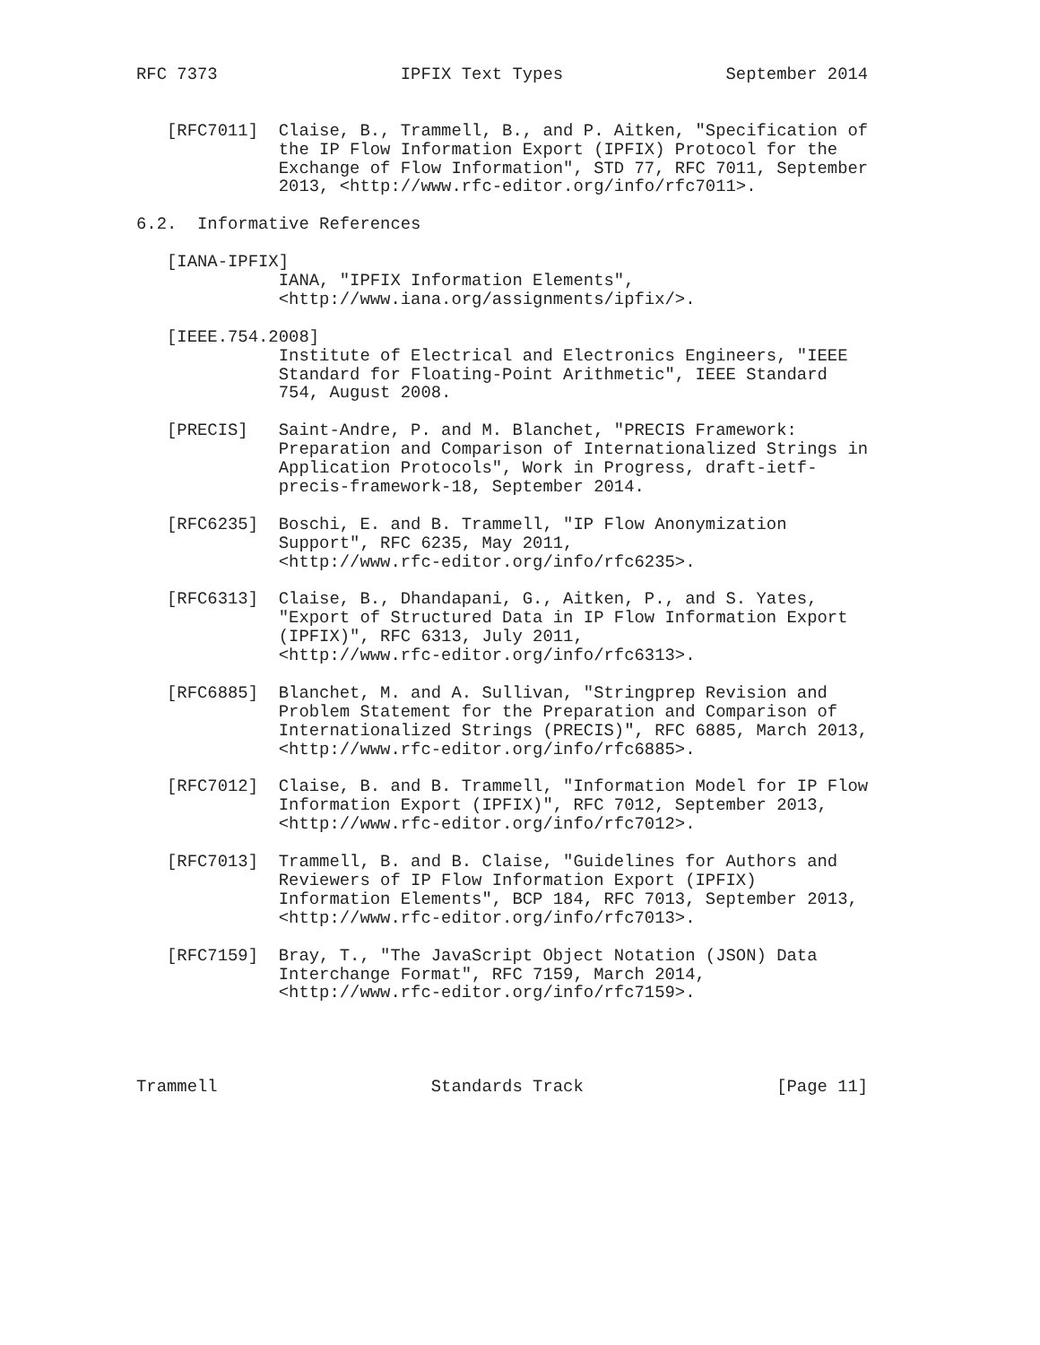RFC 7373                  IPFIX Text Types                September 2014


   [RFC7011]  Claise, B., Trammell, B., and P. Aitken, "Specification of
              the IP Flow Information Export (IPFIX) Protocol for the
              Exchange of Flow Information", STD 77, RFC 7011, September
              2013, <http://www.rfc-editor.org/info/rfc7011>.

6.2.  Informative References

   [IANA-IPFIX]
              IANA, "IPFIX Information Elements",
              <http://www.iana.org/assignments/ipfix/>.

   [IEEE.754.2008]
              Institute of Electrical and Electronics Engineers, "IEEE
              Standard for Floating-Point Arithmetic", IEEE Standard
              754, August 2008.

   [PRECIS]   Saint-Andre, P. and M. Blanchet, "PRECIS Framework:
              Preparation and Comparison of Internationalized Strings in
              Application Protocols", Work in Progress, draft-ietf-
              precis-framework-18, September 2014.

   [RFC6235]  Boschi, E. and B. Trammell, "IP Flow Anonymization
              Support", RFC 6235, May 2011,
              <http://www.rfc-editor.org/info/rfc6235>.

   [RFC6313]  Claise, B., Dhandapani, G., Aitken, P., and S. Yates,
              "Export of Structured Data in IP Flow Information Export
              (IPFIX)", RFC 6313, July 2011,
              <http://www.rfc-editor.org/info/rfc6313>.

   [RFC6885]  Blanchet, M. and A. Sullivan, "Stringprep Revision and
              Problem Statement for the Preparation and Comparison of
              Internationalized Strings (PRECIS)", RFC 6885, March 2013,
              <http://www.rfc-editor.org/info/rfc6885>.

   [RFC7012]  Claise, B. and B. Trammell, "Information Model for IP Flow
              Information Export (IPFIX)", RFC 7012, September 2013,
              <http://www.rfc-editor.org/info/rfc7012>.

   [RFC7013]  Trammell, B. and B. Claise, "Guidelines for Authors and
              Reviewers of IP Flow Information Export (IPFIX)
              Information Elements", BCP 184, RFC 7013, September 2013,
              <http://www.rfc-editor.org/info/rfc7013>.

   [RFC7159]  Bray, T., "The JavaScript Object Notation (JSON) Data
              Interchange Format", RFC 7159, March 2014,
              <http://www.rfc-editor.org/info/rfc7159>.




Trammell                     Standards Track                   [Page 11]